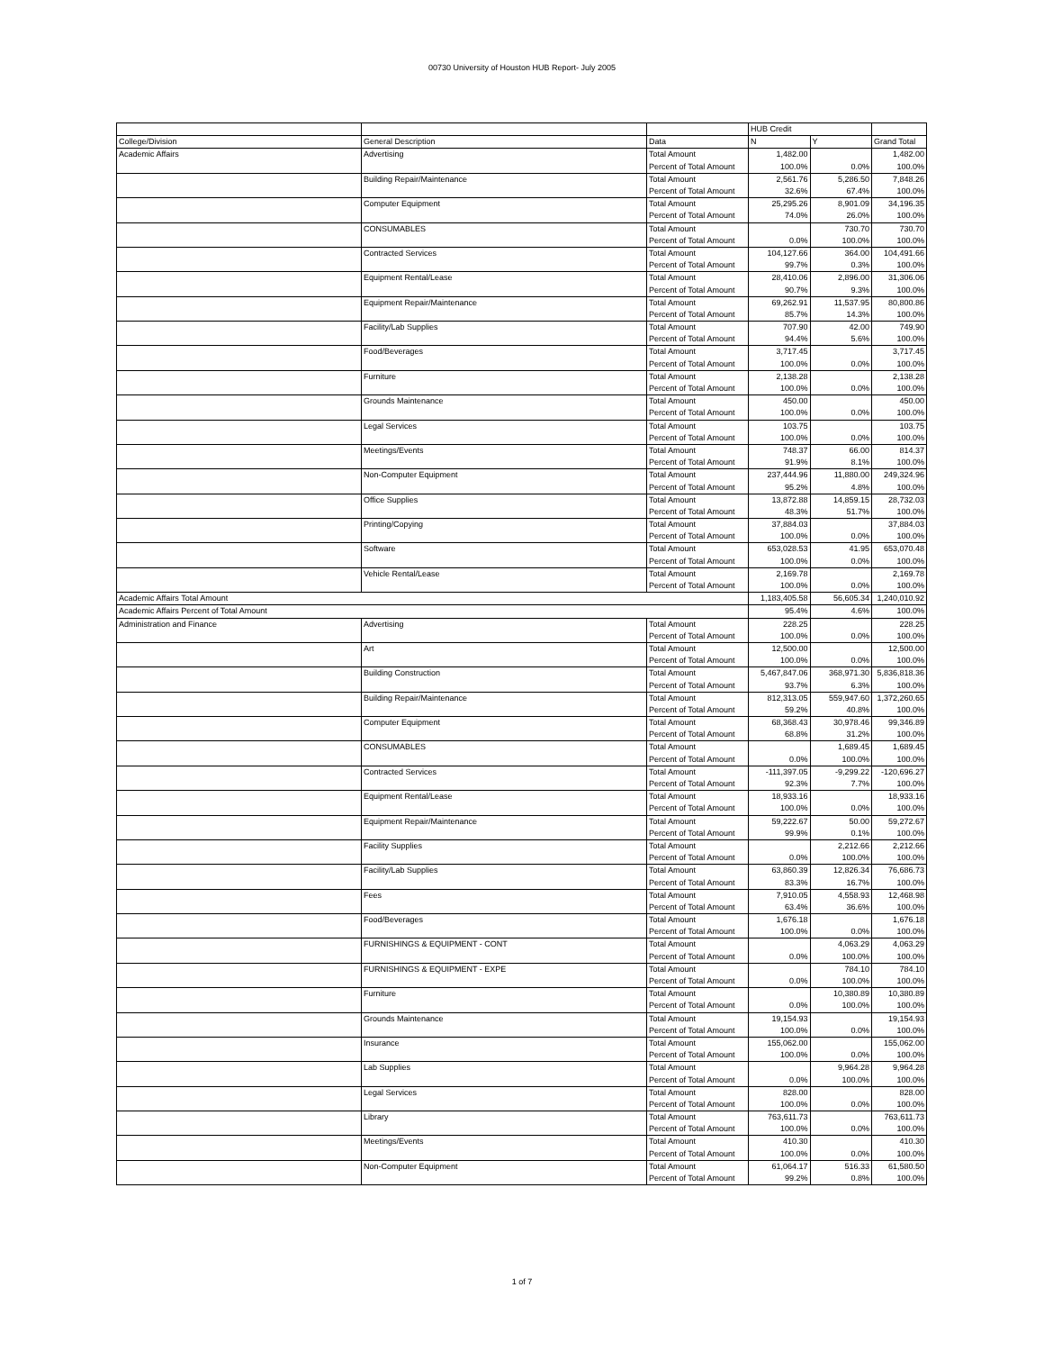00730 University of Houston HUB Report- July 2005
| | | | HUB Credit | | |
| College/Division | General Description | Data | N | Y | Grand Total |
| Academic Affairs | Advertising | Total Amount | 1,482.00 | | 1,482.00 |
| | | Percent of Total Amount | 100.0% | 0.0% | 100.0% |
| | Building Repair/Maintenance | Total Amount | 2,561.76 | 5,286.50 | 7,848.26 |
| | | Percent of Total Amount | 32.6% | 67.4% | 100.0% |
| | Computer Equipment | Total Amount | 25,295.26 | 8,901.09 | 34,196.35 |
| | | Percent of Total Amount | 74.0% | 26.0% | 100.0% |
| | CONSUMABLES | Total Amount | | 730.70 | 730.70 |
| | | Percent of Total Amount | 0.0% | 100.0% | 100.0% |
| | Contracted Services | Total Amount | 104,127.66 | 364.00 | 104,491.66 |
| | | Percent of Total Amount | 99.7% | 0.3% | 100.0% |
| | Equipment Rental/Lease | Total Amount | 28,410.06 | 2,896.00 | 31,306.06 |
| | | Percent of Total Amount | 90.7% | 9.3% | 100.0% |
| | Equipment Repair/Maintenance | Total Amount | 69,262.91 | 11,537.95 | 80,800.86 |
| | | Percent of Total Amount | 85.7% | 14.3% | 100.0% |
| | Facility/Lab Supplies | Total Amount | 707.90 | 42.00 | 749.90 |
| | | Percent of Total Amount | 94.4% | 5.6% | 100.0% |
| | Food/Beverages | Total Amount | 3,717.45 | | 3,717.45 |
| | | Percent of Total Amount | 100.0% | 0.0% | 100.0% |
| | Furniture | Total Amount | 2,138.28 | | 2,138.28 |
| | | Percent of Total Amount | 100.0% | 0.0% | 100.0% |
| | Grounds Maintenance | Total Amount | 450.00 | | 450.00 |
| | | Percent of Total Amount | 100.0% | 0.0% | 100.0% |
| | Legal Services | Total Amount | 103.75 | | 103.75 |
| | | Percent of Total Amount | 100.0% | 0.0% | 100.0% |
| | Meetings/Events | Total Amount | 748.37 | 66.00 | 814.37 |
| | | Percent of Total Amount | 91.9% | 8.1% | 100.0% |
| | Non-Computer Equipment | Total Amount | 237,444.96 | 11,880.00 | 249,324.96 |
| | | Percent of Total Amount | 95.2% | 4.8% | 100.0% |
| | Office Supplies | Total Amount | 13,872.88 | 14,859.15 | 28,732.03 |
| | | Percent of Total Amount | 48.3% | 51.7% | 100.0% |
| | Printing/Copying | Total Amount | 37,884.03 | | 37,884.03 |
| | | Percent of Total Amount | 100.0% | 0.0% | 100.0% |
| | Software | Total Amount | 653,028.53 | 41.95 | 653,070.48 |
| | | Percent of Total Amount | 100.0% | 0.0% | 100.0% |
| | Vehicle Rental/Lease | Total Amount | 2,169.78 | | 2,169.78 |
| | | Percent of Total Amount | 100.0% | 0.0% | 100.0% |
| Academic Affairs Total Amount | | | 1,183,405.58 | 56,605.34 | 1,240,010.92 |
| Academic Affairs Percent of Total Amount | | | 95.4% | 4.6% | 100.0% |
| Administration and Finance | Advertising | Total Amount | 228.25 | | 228.25 |
| | | Percent of Total Amount | 100.0% | 0.0% | 100.0% |
| | Art | Total Amount | 12,500.00 | | 12,500.00 |
| | | Percent of Total Amount | 100.0% | 0.0% | 100.0% |
| | Building Construction | Total Amount | 5,467,847.06 | 368,971.30 | 5,836,818.36 |
| | | Percent of Total Amount | 93.7% | 6.3% | 100.0% |
| | Building Repair/Maintenance | Total Amount | 812,313.05 | 559,947.60 | 1,372,260.65 |
| | | Percent of Total Amount | 59.2% | 40.8% | 100.0% |
| | Computer Equipment | Total Amount | 68,368.43 | 30,978.46 | 99,346.89 |
| | | Percent of Total Amount | 68.8% | 31.2% | 100.0% |
| | CONSUMABLES | Total Amount | | 1,689.45 | 1,689.45 |
| | | Percent of Total Amount | 0.0% | 100.0% | 100.0% |
| | Contracted Services | Total Amount | -111,397.05 | -9,299.22 | -120,696.27 |
| | | Percent of Total Amount | 92.3% | 7.7% | 100.0% |
| | Equipment Rental/Lease | Total Amount | 18,933.16 | | 18,933.16 |
| | | Percent of Total Amount | 100.0% | 0.0% | 100.0% |
| | Equipment Repair/Maintenance | Total Amount | 59,222.67 | 50.00 | 59,272.67 |
| | | Percent of Total Amount | 99.9% | 0.1% | 100.0% |
| | Facility Supplies | Total Amount | | 2,212.66 | 2,212.66 |
| | | Percent of Total Amount | 0.0% | 100.0% | 100.0% |
| | Facility/Lab Supplies | Total Amount | 63,860.39 | 12,826.34 | 76,686.73 |
| | | Percent of Total Amount | 83.3% | 16.7% | 100.0% |
| | Fees | Total Amount | 7,910.05 | 4,558.93 | 12,468.98 |
| | | Percent of Total Amount | 63.4% | 36.6% | 100.0% |
| | Food/Beverages | Total Amount | 1,676.18 | | 1,676.18 |
| | | Percent of Total Amount | 100.0% | 0.0% | 100.0% |
| | FURNISHINGS & EQUIPMENT - CONT | Total Amount | | 4,063.29 | 4,063.29 |
| | | Percent of Total Amount | 0.0% | 100.0% | 100.0% |
| | FURNISHINGS & EQUIPMENT - EXPE | Total Amount | | 784.10 | 784.10 |
| | | Percent of Total Amount | 0.0% | 100.0% | 100.0% |
| | Furniture | Total Amount | | 10,380.89 | 10,380.89 |
| | | Percent of Total Amount | 0.0% | 100.0% | 100.0% |
| | Grounds Maintenance | Total Amount | 19,154.93 | | 19,154.93 |
| | | Percent of Total Amount | 100.0% | 0.0% | 100.0% |
| | Insurance | Total Amount | 155,062.00 | | 155,062.00 |
| | | Percent of Total Amount | 100.0% | 0.0% | 100.0% |
| | Lab Supplies | Total Amount | | 9,964.28 | 9,964.28 |
| | | Percent of Total Amount | 0.0% | 100.0% | 100.0% |
| | Legal Services | Total Amount | 828.00 | | 828.00 |
| | | Percent of Total Amount | 100.0% | 0.0% | 100.0% |
| | Library | Total Amount | 763,611.73 | | 763,611.73 |
| | | Percent of Total Amount | 100.0% | 0.0% | 100.0% |
| | Meetings/Events | Total Amount | 410.30 | | 410.30 |
| | | Percent of Total Amount | 100.0% | 0.0% | 100.0% |
| | Non-Computer Equipment | Total Amount | 61,064.17 | 516.33 | 61,580.50 |
| | | Percent of Total Amount | 99.2% | 0.8% | 100.0% |
1 of 7